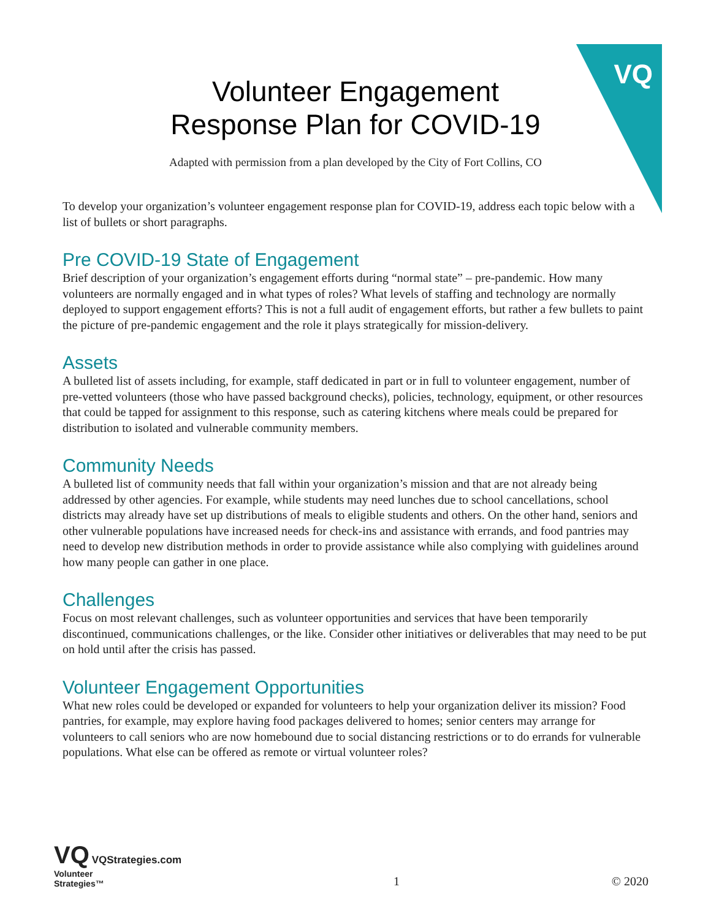VQ
Volunteer Engagement
Response Plan for COVID-19
Adapted with permission from a plan developed by the City of Fort Collins, CO
To develop your organization’s volunteer engagement response plan for COVID-19, address each topic below with a list of bullets or short paragraphs.
Pre COVID-19 State of Engagement
Brief description of your organization’s engagement efforts during “normal state” – pre-pandemic. How many volunteers are normally engaged and in what types of roles? What levels of staffing and technology are normally deployed to support engagement efforts? This is not a full audit of engagement efforts, but rather a few bullets to paint the picture of pre-pandemic engagement and the role it plays strategically for mission-delivery.
Assets
A bulleted list of assets including, for example, staff dedicated in part or in full to volunteer engagement, number of pre-vetted volunteers (those who have passed background checks), policies, technology, equipment, or other resources that could be tapped for assignment to this response, such as catering kitchens where meals could be prepared for distribution to isolated and vulnerable community members.
Community Needs
A bulleted list of community needs that fall within your organization’s mission and that are not already being addressed by other agencies. For example, while students may need lunches due to school cancellations, school districts may already have set up distributions of meals to eligible students and others. On the other hand, seniors and other vulnerable populations have increased needs for check-ins and assistance with errands, and food pantries may need to develop new distribution methods in order to provide assistance while also complying with guidelines around how many people can gather in one place.
Challenges
Focus on most relevant challenges, such as volunteer opportunities and services that have been temporarily discontinued, communications challenges, or the like. Consider other initiatives or deliverables that may need to be put on hold until after the crisis has passed.
Volunteer Engagement Opportunities
What new roles could be developed or expanded for volunteers to help your organization deliver its mission? Food pantries, for example, may explore having food packages delivered to homes; senior centers may arrange for volunteers to call seniors who are now homebound due to social distancing restrictions or to do errands for vulnerable populations. What else can be offered as remote or virtual volunteer roles?
VQ VQStrategies.com
Volunteer
Strategies™
1
© 2020